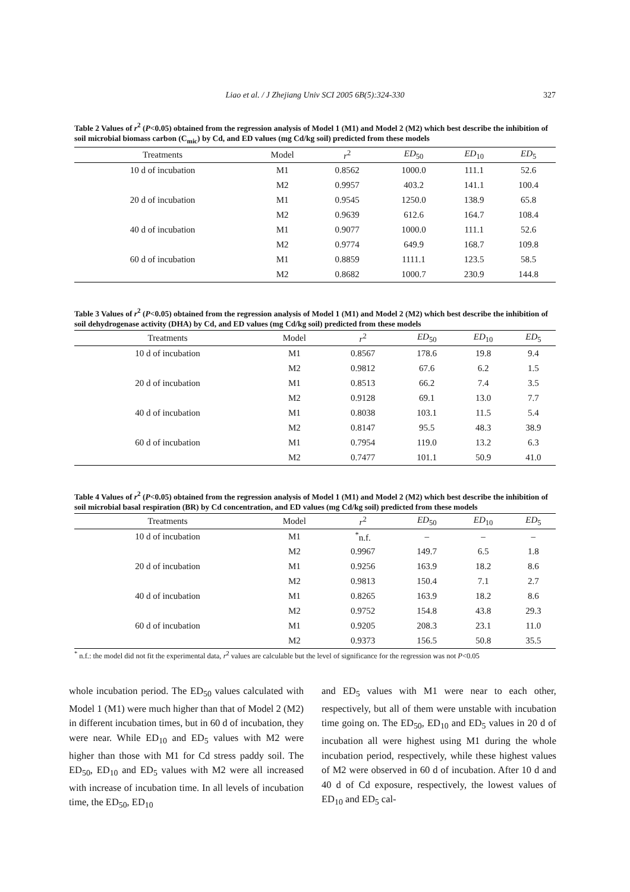Liao et al. / J Zhejiang Univ SCI 2005 6B(5):324-330
327
Table 2 Values of r<sup>2</sup> (P<0.05) obtained from the regression analysis of Model 1 (M1) and Model 2 (M2) which best describe the inhibition of soil microbial biomass carbon (C<sub>mic</sub>) by Cd, and ED values (mg Cd/kg soil) predicted from these models
| Treatments | Model | r<sup>2</sup> | ED<sub>50</sub> | ED<sub>10</sub> | ED<sub>5</sub> |
| --- | --- | --- | --- | --- | --- |
| 10 d of incubation | M1 | 0.8562 | 1000.0 | 111.1 | 52.6 |
| | M2 | 0.9957 | 403.2 | 141.1 | 100.4 |
| 20 d of incubation | M1 | 0.9545 | 1250.0 | 138.9 | 65.8 |
| | M2 | 0.9639 | 612.6 | 164.7 | 108.4 |
| 40 d of incubation | M1 | 0.9077 | 1000.0 | 111.1 | 52.6 |
| | M2 | 0.9774 | 649.9 | 168.7 | 109.8 |
| 60 d of incubation | M1 | 0.8859 | 1111.1 | 123.5 | 58.5 |
| | M2 | 0.8682 | 1000.7 | 230.9 | 144.8 |
Table 3 Values of r<sup>2</sup> (P<0.05) obtained from the regression analysis of Model 1 (M1) and Model 2 (M2) which best describe the inhibition of soil dehydrogenase activity (DHA) by Cd, and ED values (mg Cd/kg soil) predicted from these models
| Treatments | Model | r<sup>2</sup> | ED<sub>50</sub> | ED<sub>10</sub> | ED<sub>5</sub> |
| --- | --- | --- | --- | --- | --- |
| 10 d of incubation | M1 | 0.8567 | 178.6 | 19.8 | 9.4 |
| | M2 | 0.9812 | 67.6 | 6.2 | 1.5 |
| 20 d of incubation | M1 | 0.8513 | 66.2 | 7.4 | 3.5 |
| | M2 | 0.9128 | 69.1 | 13.0 | 7.7 |
| 40 d of incubation | M1 | 0.8038 | 103.1 | 11.5 | 5.4 |
| | M2 | 0.8147 | 95.5 | 48.3 | 38.9 |
| 60 d of incubation | M1 | 0.7954 | 119.0 | 13.2 | 6.3 |
| | M2 | 0.7477 | 101.1 | 50.9 | 41.0 |
Table 4 Values of r<sup>2</sup> (P<0.05) obtained from the regression analysis of Model 1 (M1) and Model 2 (M2) which best describe the inhibition of soil microbial basal respiration (BR) by Cd concentration, and ED values (mg Cd/kg soil) predicted from these models
| Treatments | Model | r<sup>2</sup> | ED<sub>50</sub> | ED<sub>10</sub> | ED<sub>5</sub> |
| --- | --- | --- | --- | --- | --- |
| 10 d of incubation | M1 | <sup>*</sup> n.f. | – | – | – |
| | M2 | 0.9967 | 149.7 | 6.5 | 1.8 |
| 20 d of incubation | M1 | 0.9256 | 163.9 | 18.2 | 8.6 |
| | M2 | 0.9813 | 150.4 | 7.1 | 2.7 |
| 40 d of incubation | M1 | 0.8265 | 163.9 | 18.2 | 8.6 |
| | M2 | 0.9752 | 154.8 | 43.8 | 29.3 |
| 60 d of incubation | M1 | 0.9205 | 208.3 | 23.1 | 11.0 |
| | M2 | 0.9373 | 156.5 | 50.8 | 35.5 |
<sup>*</sup> n.f.: the model did not fit the experimental data, r<sup>2</sup> values are calculable but the level of significance for the regression was not P<0.05
whole incubation period. The ED<sub>50</sub> values calculated with Model 1 (M1) were much higher than that of Model 2 (M2) in different incubation times, but in 60 d of incubation, they were near. While ED<sub>10</sub> and ED<sub>5</sub> values with M2 were higher than those with M1 for Cd stress paddy soil. The ED<sub>50</sub>, ED<sub>10</sub> and ED<sub>5</sub> values with M2 were all increased with increase of incubation time. In all levels of incubation time, the ED<sub>50</sub>, ED<sub>10</sub>
and ED<sub>5</sub> values with M1 were near to each other, respectively, but all of them were unstable with incubation time going on. The ED<sub>50</sub>, ED<sub>10</sub> and ED<sub>5</sub> values in 20 d of incubation all were highest using M1 during the whole incubation period, respectively, while these highest values of M2 were observed in 60 d of incubation. After 10 d and 40 d of Cd exposure, respectively, the lowest values of ED<sub>10</sub> and ED<sub>5</sub> cal-